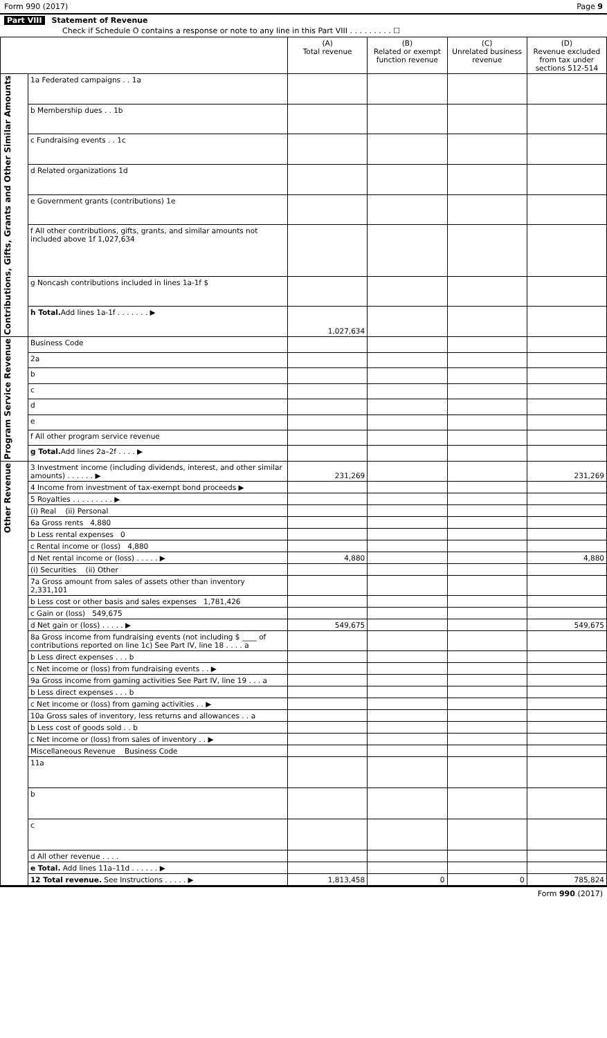Form 990 (2017) Page 9
Part VIII Statement of Revenue
Check if Schedule O contains a response or note to any line in this Part VIII . . . . . . . . . ☐
| | | (A) Total revenue | (B) Related or exempt function revenue | (C) Unrelated business revenue | (D) Revenue excluded from tax under sections 512-514 |
| --- | --- | --- | --- | --- | --- |
| Contributions, Gifts, Grants and Other Similar Amounts | 1a Federated campaigns . . 1a | | | | |
| | b Membership dues . . 1b | | | | |
| | c Fundraising events . . 1c | | | | |
| | d Related organizations 1d | | | | |
| | e Government grants (contributions) 1e | | | | |
| | f All other contributions, gifts, grants, and similar amounts not included above 1f 1,027,634 | | | | |
| | g Noncash contributions included in lines 1a-1f $ | | | | |
| | h Total. Add lines 1a-1f . . . . . . . ▶ | 1,027,634 | | | |
| Program Service Revenue | Business Code | | | | |
| | 2a | | | | |
| | b | | | | |
| | c | | | | |
| | d | | | | |
| | e | | | | |
| | f All other program service revenue | | | | |
| | g Total. Add lines 2a–2f . . . . ▶ | | | | |
| Other Revenue | 3 Investment income (including dividends, interest, and other similar amounts) . . . . . . ▶ | 231,269 | | | 231,269 |
| | 4 Income from investment of tax-exempt bond proceeds ▶ | | | | |
| | 5 Royalties . . . . . . . . . ▶ | | | | |
| | (i) Real (ii) Personal | | | | |
| | 6a Gross rents 4,880 | | | | |
| | b Less rental expenses 0 | | | | |
| | c Rental income or (loss) 4,880 | | | | |
| | d Net rental income or (loss) . . . . . ▶ | 4,880 | | | 4,880 |
| | (i) Securities (ii) Other | | | | |
| | 7a Gross amount from sales of assets other than inventory 2,331,101 | | | | |
| | b Less cost or other basis and sales expenses 1,781,426 | | | | |
| | c Gain or (loss) 549,675 | | | | |
| | d Net gain or (loss) . . . . . ▶ | 549,675 | | | 549,675 |
| | 8a Gross income from fundraising events (not including $ ____ of contributions reported on line 1c) See Part IV, line 18 . . . . a | | | | |
| | b Less direct expenses . . . b | | | | |
| | c Net income or (loss) from fundraising events . . ▶ | | | | |
| | 9a Gross income from gaming activities See Part IV, line 19 . . . a | | | | |
| | b Less direct expenses . . . b | | | | |
| | c Net income or (loss) from gaming activities . . ▶ | | | | |
| | 10a Gross sales of inventory, less returns and allowances . . a | | | | |
| | b Less cost of goods sold . . b | | | | |
| | c Net income or (loss) from sales of inventory . . ▶ | | | | |
| | Miscellaneous Revenue Business Code | | | | |
| | 11a | | | | |
| | b | | | | |
| | c | | | | |
| | d All other revenue . . . . | | | | |
| | e Total. Add lines 11a–11d . . . . . . ▶ | | | | |
| | 12 Total revenue. See Instructions . . . . . ▶ | 1,813,458 | 0 | 0 | 785,824 |
Form 990 (2017)